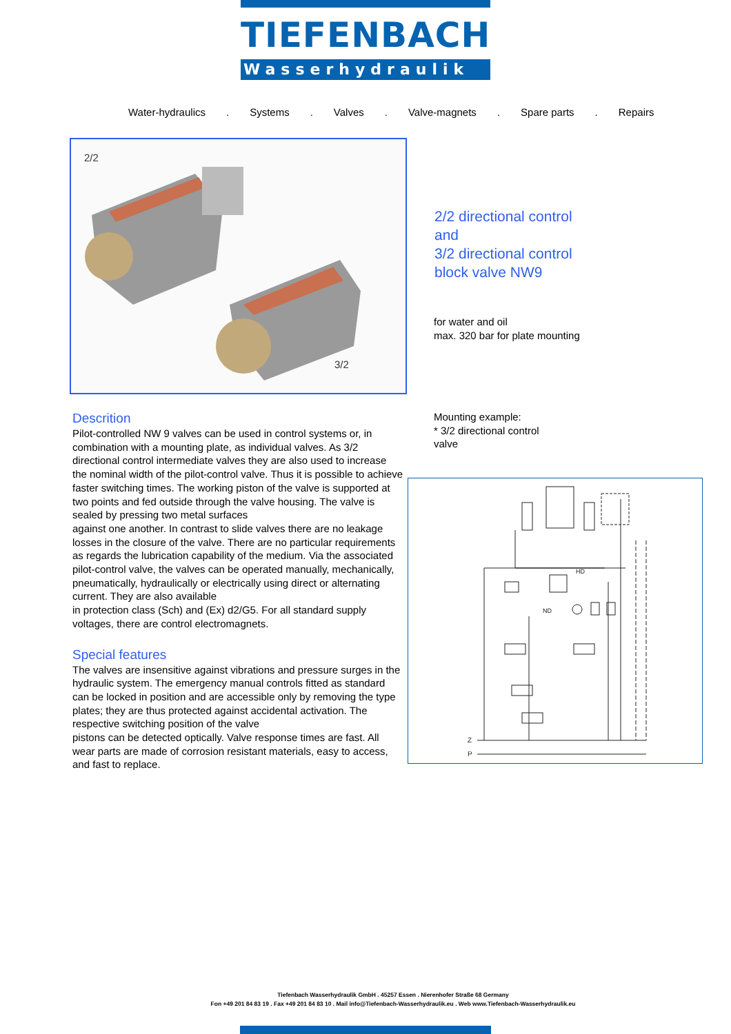TIEFENBACH
Wasserhydraulik
Water-hydraulics. Systems. Valves. Valve-magnets. Spare parts. Repairs
2/2
3/2
2/2 directional control
and
3/2 directional control
block valve NW9
for water and oil
max. 320 bar for plate mounting
Descrition
Pilot-controlled NW 9 valves can be used in control systems or, in combination with a mounting plate, as individual valves. As 3/2 directional control intermediate valves they are also used to increase the nominal width of the pilot-control valve. Thus it is possible to achieve faster switching times. The working piston of the valve is supported at two points and fed outside through the valve housing. The valve is sealed by pressing two metal surfaces
against one another. In contrast to slide valves there are no leakage losses in the closure of the valve. There are no particular requirements as regards the lubrication capability of the medium. Via the associated pilot-control valve, the valves can be operated manually, mechanically, pneumatically, hydraulically or electrically using direct or alternating current. They are also available
in protection class (Sch) and (Ex) d2/G5. For all standard supply voltages, there are control electromagnets.
Special features
The valves are insensitive against vibrations and pressure surges in the hydraulic system. The emergency manual controls fitted as standard can be locked in position and are accessible only by removing the type plates; they are thus protected against accidental activation. The respective switching position of the valve
pistons can be detected optically. Valve response times are fast. All wear parts are made of corrosion resistant materials, easy to access, and fast to replace.
Mounting example:
* 3/2 directional control
valve
Z
P
HD
ND
Tiefenbach Wasserhydraulik GmbH . 45257 Essen . Nierenhofer Straße 68 Germany
Fon +49 201 84 83 19 . Fax +49 201 84 83 10 . Mail info@Tiefenbach-Wasserhydraulik.eu . Web www.Tiefenbach-Wasserhydraulik.eu